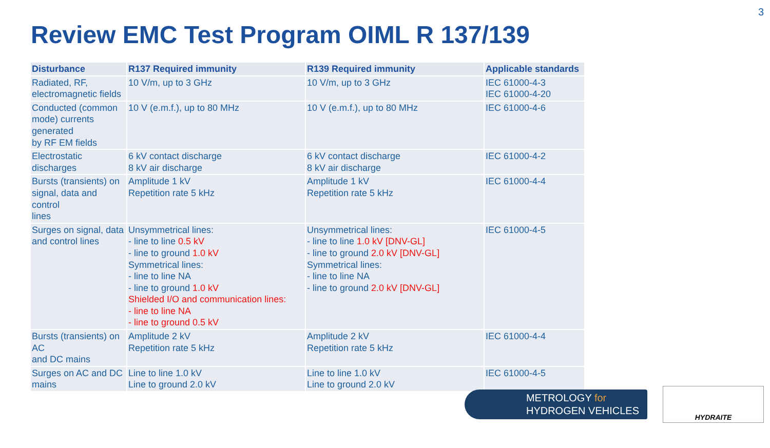3
Review EMC Test Program OIML R 137/139
| Disturbance | R137 Required immunity | R139 Required immunity | Applicable standards |
| --- | --- | --- | --- |
| Radiated, RF, electromagnetic fields | 10 V/m, up to 3 GHz | 10 V/m, up to 3 GHz | IEC 61000-4-3 IEC 61000-4-20 |
| Conducted (common mode) currents generated by RF EM fields | 10 V (e.m.f.), up to 80 MHz | 10 V (e.m.f.), up to 80 MHz | IEC 61000-4-6 |
| Electrostatic discharges | 6 kV contact discharge 8 kV air discharge | 6 kV contact discharge 8 kV air discharge | IEC 61000-4-2 |
| Bursts (transients) on signal, data and control lines | Amplitude 1 kV Repetition rate 5 kHz | Amplitude 1 kV Repetition rate 5 kHz | IEC 61000-4-4 |
| Surges on signal, data and control lines | Unsymmetrical lines: - line to line 0.5 kV - line to ground 1.0 kV Symmetrical lines: - line to line NA - line to ground 1.0 kV Shielded I/O and communication lines: - line to line NA - line to ground 0.5 kV | Unsymmetrical lines: - line to line 1.0 kV [DNV-GL] - line to ground 2.0 kV [DNV-GL] Symmetrical lines: - line to line NA - line to ground 2.0 kV [DNV-GL] | IEC 61000-4-5 |
| Bursts (transients) on AC and DC mains | Amplitude 2 kV Repetition rate 5 kHz | Amplitude 2 kV Repetition rate 5 kHz | IEC 61000-4-4 |
| Surges on AC and DC mains | Line to line 1.0 kV Line to ground 2.0 kV | Line to line 1.0 kV Line to ground 2.0 kV | IEC 61000-4-5 |
METROLOGY for
HYDROGEN VEHICLES
HYDRAITE